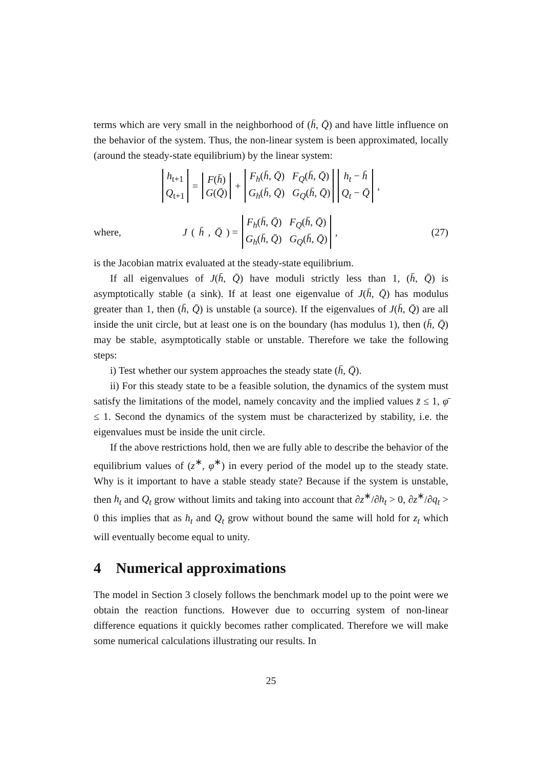terms which are very small in the neighborhood of (h̄, Q̄) and have little influence on the behavior of the system. Thus, the non-linear system is been approximated, locally (around the steady-state equilibrium) by the linear system:
h<sub>t+1</sub>
Q<sub>t+1</sub> = F(h̄)
G(Q̄) + F<sub>h</sub>(h̄, Q̄) F<sub>Q</sub>(h̄, Q̄)
G<sub>h</sub>(h̄, Q̄) G<sub>Q</sub>(h̄, Q̄) h<sub>t</sub> − h̄
Q<sub>t</sub> − Q̄ ,
where,
J (h̄, Q̄) = F<sub>h</sub>(h̄, Q̄) F<sub>Q</sub>(h̄, Q̄)
G<sub>h</sub>(h̄, Q̄) G<sub>Q</sub>(h̄, Q̄) ,
(27)
is the Jacobian matrix evaluated at the steady-state equilibrium.
If all eigenvalues of J(h̄, Q̄) have moduli strictly less than 1, (h̄, Q̄) is asymptotically stable (a sink). If at least one eigenvalue of J(h̄, Q̄) has modulus greater than 1, then (h̄, Q̄) is unstable (a source). If the eigenvalues of J(h̄, Q̄) are all inside the unit circle, but at least one is on the boundary (has modulus 1), then (h̄, Q̄) may be stable, asymptotically stable or unstable. Therefore we take the following steps:
i) Test whether our system approaches the steady state (h̄, Q̄).
ii) For this steady state to be a feasible solution, the dynamics of the system must satisfy the limitations of the model, namely concavity and the implied values z̄ ≤ 1, φ̄ ≤ 1. Second the dynamics of the system must be characterized by stability, i.e. the eigenvalues must be inside the unit circle.
If the above restrictions hold, then we are fully able to describe the behavior of the equilibrium values of (z<sup>∗</sup>, φ<sup>∗</sup>) in every period of the model up to the steady state. Why is it important to have a stable steady state? Because if the system is unstable, then h<sub>t</sub> and Q<sub>t</sub> grow without limits and taking into account that ∂z<sup>∗</sup>/∂h<sub>t</sub> > 0, ∂z<sup>∗</sup>/∂q<sub>t</sub> > 0 this implies that as h<sub>t</sub> and Q<sub>t</sub> grow without bound the same will hold for z<sub>t</sub> which will eventually become equal to unity.
4 Numerical approximations
The model in Section 3 closely follows the benchmark model up to the point were we obtain the reaction functions. However due to occurring system of non-linear difference equations it quickly becomes rather complicated. Therefore we will make some numerical calculations illustrating our results. In
25